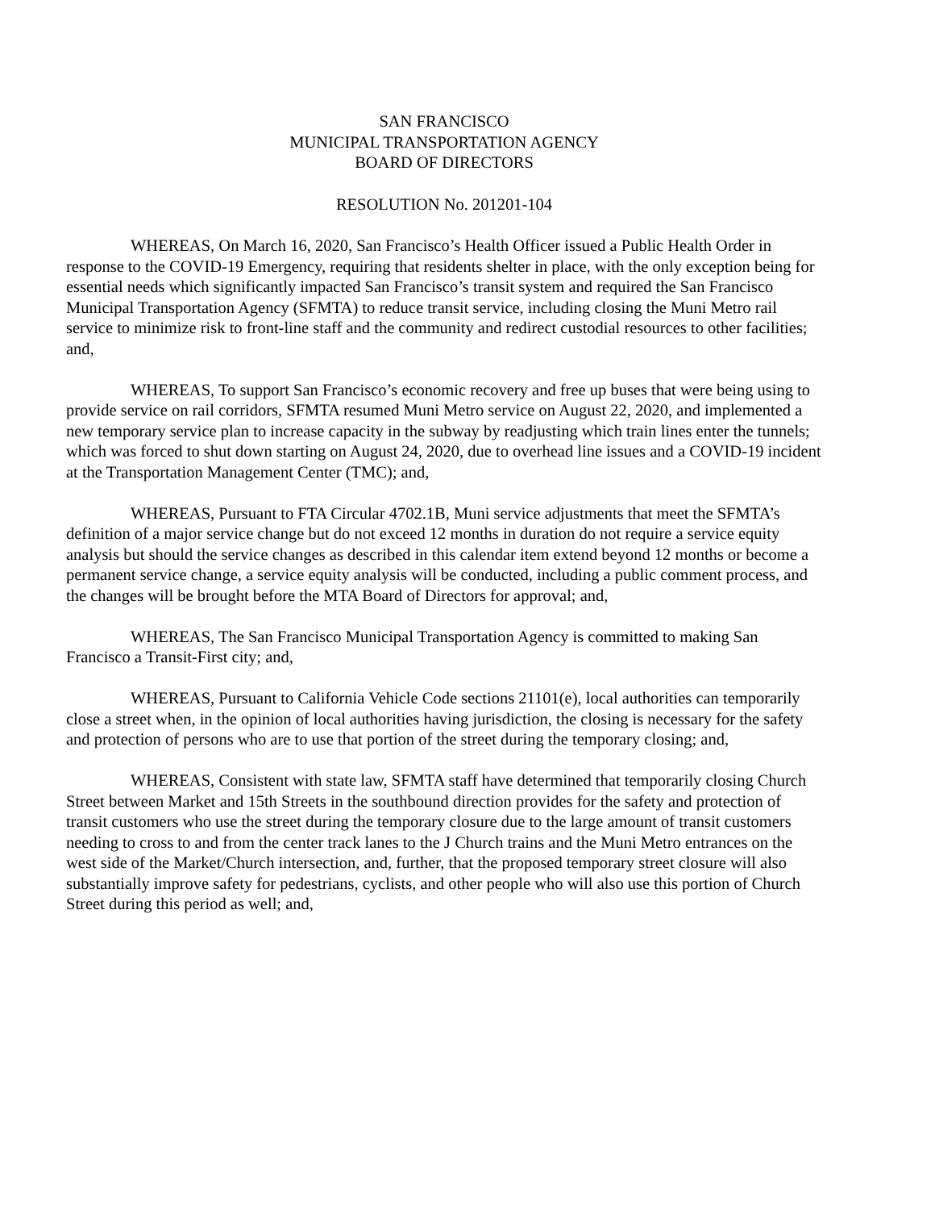SAN FRANCISCO
MUNICIPAL TRANSPORTATION AGENCY
BOARD OF DIRECTORS
RESOLUTION No. 201201-104
WHEREAS, On March 16, 2020, San Francisco’s Health Officer issued a Public Health Order in response to the COVID-19 Emergency, requiring that residents shelter in place, with the only exception being for essential needs which significantly impacted San Francisco’s transit system and required the San Francisco Municipal Transportation Agency (SFMTA) to reduce transit service, including closing the Muni Metro rail service to minimize risk to front-line staff and the community and redirect custodial resources to other facilities; and,
WHEREAS, To support San Francisco’s economic recovery and free up buses that were being using to provide service on rail corridors, SFMTA resumed Muni Metro service on August 22, 2020, and implemented a new temporary service plan to increase capacity in the subway by readjusting which train lines enter the tunnels; which was forced to shut down starting on August 24, 2020, due to overhead line issues and a COVID-19 incident at the Transportation Management Center (TMC); and,
WHEREAS, Pursuant to FTA Circular 4702.1B, Muni service adjustments that meet the SFMTA’s definition of a major service change but do not exceed 12 months in duration do not require a service equity analysis but should the service changes as described in this calendar item extend beyond 12 months or become a permanent service change, a service equity analysis will be conducted, including a public comment process, and the changes will be brought before the MTA Board of Directors for approval; and,
WHEREAS, The San Francisco Municipal Transportation Agency is committed to making San Francisco a Transit-First city; and,
WHEREAS, Pursuant to California Vehicle Code sections 21101(e), local authorities can temporarily close a street when, in the opinion of local authorities having jurisdiction, the closing is necessary for the safety and protection of persons who are to use that portion of the street during the temporary closing; and,
WHEREAS, Consistent with state law, SFMTA staff have determined that temporarily closing Church Street between Market and 15th Streets in the southbound direction provides for the safety and protection of transit customers who use the street during the temporary closure due to the large amount of transit customers needing to cross to and from the center track lanes to the J Church trains and the Muni Metro entrances on the west side of the Market/Church intersection, and, further, that the proposed temporary street closure will also substantially improve safety for pedestrians, cyclists, and other people who will also use this portion of Church Street during this period as well; and,